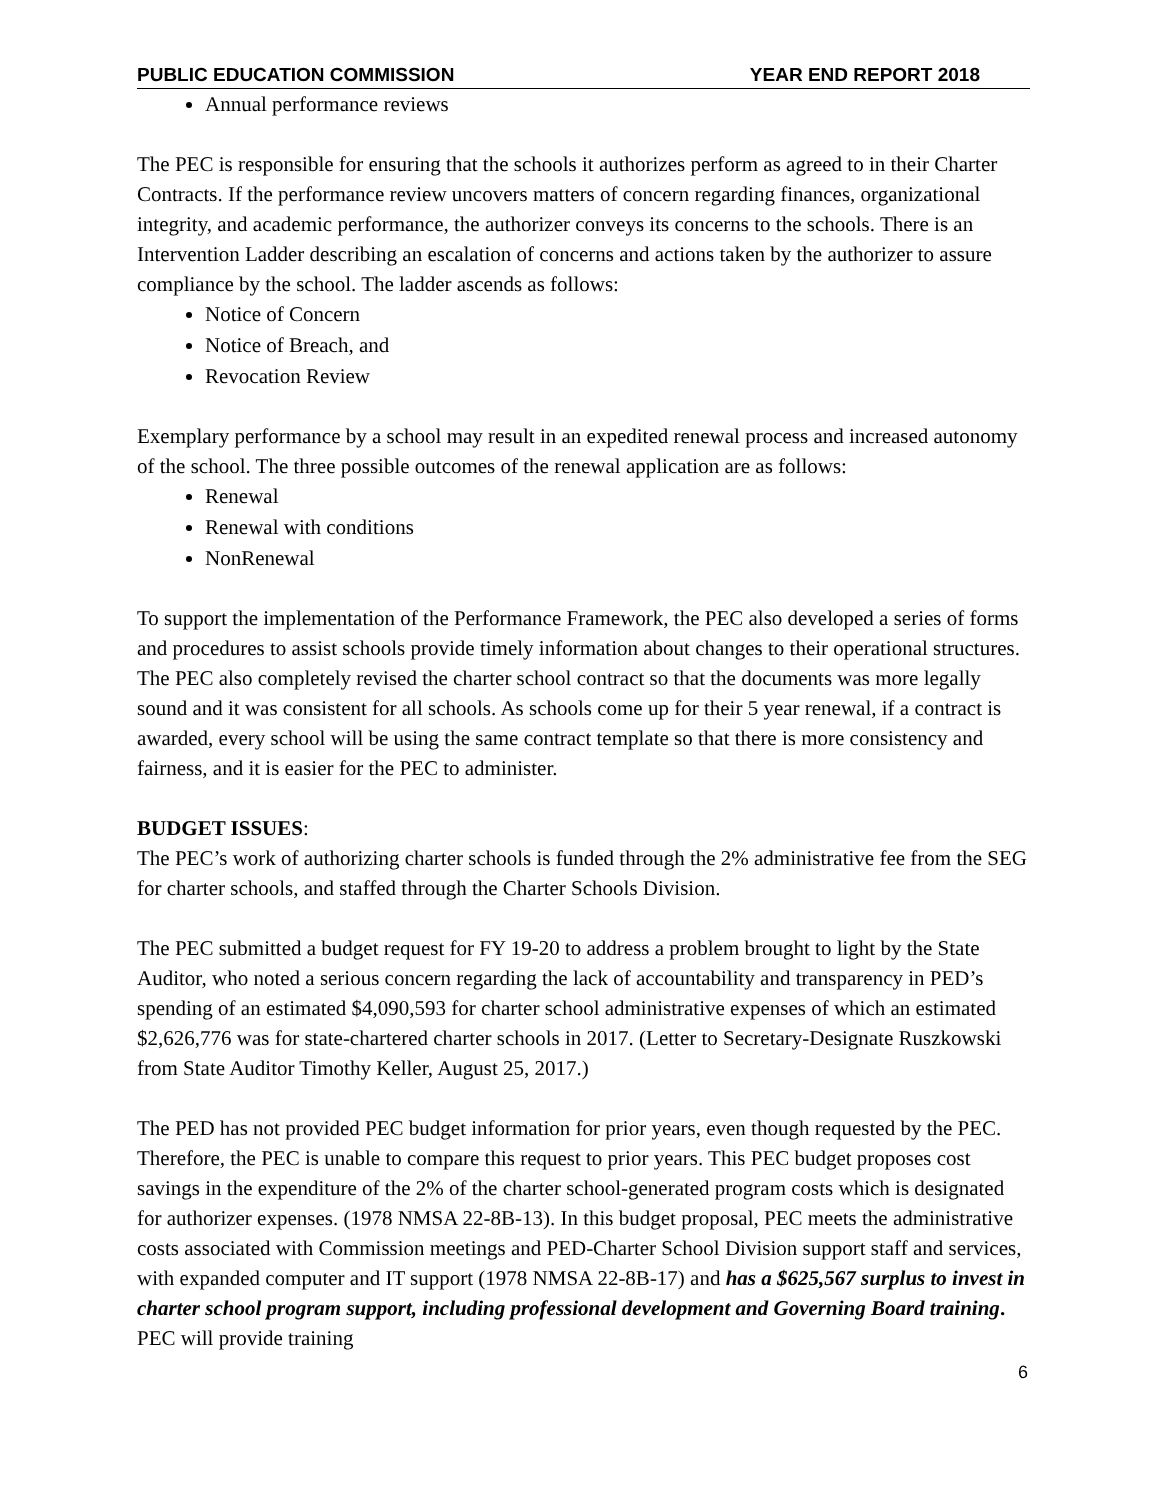PUBLIC EDUCATION COMMISSION YEAR END REPORT 2018
Annual performance reviews
The PEC is responsible for ensuring that the schools it authorizes perform as agreed to in their Charter Contracts. If the performance review uncovers matters of concern regarding finances, organizational integrity, and academic performance, the authorizer conveys its concerns to the schools. There is an Intervention Ladder describing an escalation of concerns and actions taken by the authorizer to assure compliance by the school. The ladder ascends as follows:
Notice of Concern
Notice of Breach, and
Revocation Review
Exemplary performance by a school may result in an expedited renewal process and increased autonomy of the school. The three possible outcomes of the renewal application are as follows:
Renewal
Renewal with conditions
NonRenewal
To support the implementation of the Performance Framework, the PEC also developed a series of forms and procedures to assist schools provide timely information about changes to their operational structures. The PEC also completely revised the charter school contract so that the documents was more legally sound and it was consistent for all schools. As schools come up for their 5 year renewal, if a contract is awarded, every school will be using the same contract template so that there is more consistency and fairness, and it is easier for the PEC to administer.
BUDGET ISSUES:
The PEC’s work of authorizing charter schools is funded through the 2% administrative fee from the SEG for charter schools, and staffed through the Charter Schools Division.
The PEC submitted a budget request for FY 19-20 to address a problem brought to light by the State Auditor, who noted a serious concern regarding the lack of accountability and transparency in PED’s spending of an estimated $4,090,593 for charter school administrative expenses of which an estimated $2,626,776 was for state-chartered charter schools in 2017. (Letter to Secretary-Designate Ruszkowski from State Auditor Timothy Keller, August 25, 2017.)
The PED has not provided PEC budget information for prior years, even though requested by the PEC. Therefore, the PEC is unable to compare this request to prior years. This PEC budget proposes cost savings in the expenditure of the 2% of the charter school-generated program costs which is designated for authorizer expenses. (1978 NMSA 22-8B-13). In this budget proposal, PEC meets the administrative costs associated with Commission meetings and PED-Charter School Division support staff and services, with expanded computer and IT support (1978 NMSA 22-8B-17) and has a $625,567 surplus to invest in charter school program support, including professional development and Governing Board training. PEC will provide training
6